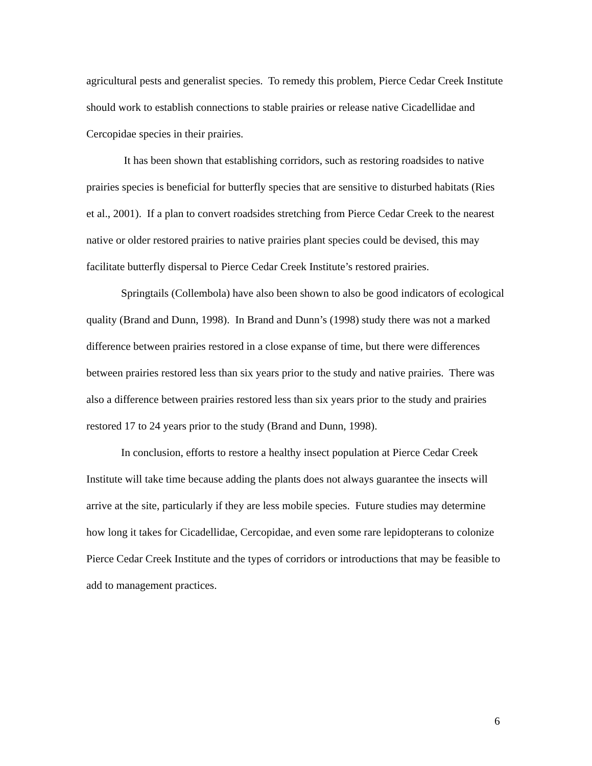agricultural pests and generalist species. To remedy this problem, Pierce Cedar Creek Institute should work to establish connections to stable prairies or release native Cicadellidae and Cercopidae species in their prairies.
It has been shown that establishing corridors, such as restoring roadsides to native prairies species is beneficial for butterfly species that are sensitive to disturbed habitats (Ries et al., 2001). If a plan to convert roadsides stretching from Pierce Cedar Creek to the nearest native or older restored prairies to native prairies plant species could be devised, this may facilitate butterfly dispersal to Pierce Cedar Creek Institute’s restored prairies.
Springtails (Collembola) have also been shown to also be good indicators of ecological quality (Brand and Dunn, 1998). In Brand and Dunn’s (1998) study there was not a marked difference between prairies restored in a close expanse of time, but there were differences between prairies restored less than six years prior to the study and native prairies. There was also a difference between prairies restored less than six years prior to the study and prairies restored 17 to 24 years prior to the study (Brand and Dunn, 1998).
In conclusion, efforts to restore a healthy insect population at Pierce Cedar Creek Institute will take time because adding the plants does not always guarantee the insects will arrive at the site, particularly if they are less mobile species. Future studies may determine how long it takes for Cicadellidae, Cercopidae, and even some rare lepidopterans to colonize Pierce Cedar Creek Institute and the types of corridors or introductions that may be feasible to add to management practices.
6